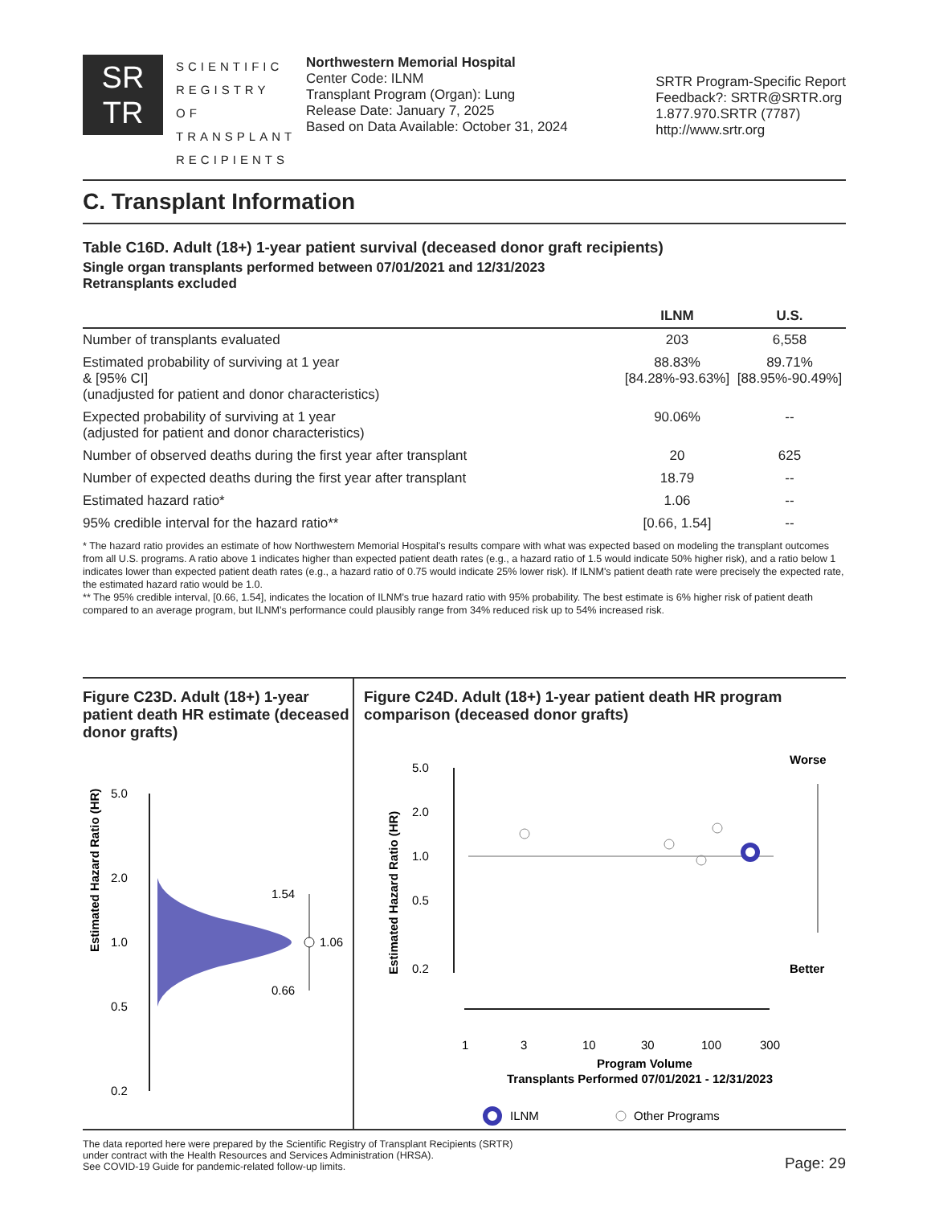SR
TR
SCIENTIFIC
REGISTRY OF
TRANSPLANT
RECIPIENTS
Northwestern Memorial Hospital
Center Code: ILNM
Transplant Program (Organ): Lung
Release Date: January 7, 2025
Based on Data Available: October 31, 2024
SRTR Program-Specific Report
Feedback?: SRTR@SRTR.org
1.877.970.SRTR (7787)
http://www.srtr.org
C. Transplant Information
Table C16D. Adult (18+) 1-year patient survival (deceased donor graft recipients)
Single organ transplants performed between 07/01/2021 and 12/31/2023
Retransplants excluded
| | ILNM | U.S. |
| --- | --- | --- |
| Number of transplants evaluated | 203 | 6,558 |
| Estimated probability of surviving at 1 year & [95% CI] (unadjusted for patient and donor characteristics) | 88.83% [84.28%-93.63%] | 89.71% [88.95%-90.49%] |
| Expected probability of surviving at 1 year (adjusted for patient and donor characteristics) | 90.06% | -- |
| Number of observed deaths during the first year after transplant | 20 | 625 |
| Number of expected deaths during the first year after transplant | 18.79 | -- |
| Estimated hazard ratio* | 1.06 | -- |
| 95% credible interval for the hazard ratio** | [0.66, 1.54] | -- |
* The hazard ratio provides an estimate of how Northwestern Memorial Hospital's results compare with what was expected based on modeling the transplant outcomes from all U.S. programs. A ratio above 1 indicates higher than expected patient death rates (e.g., a hazard ratio of 1.5 would indicate 50% higher risk), and a ratio below 1 indicates lower than expected patient death rates (e.g., a hazard ratio of 0.75 would indicate 25% lower risk). If ILNM's patient death rate were precisely the expected rate, the estimated hazard ratio would be 1.0.
** The 95% credible interval, [0.66, 1.54], indicates the location of ILNM's true hazard ratio with 95% probability. The best estimate is 6% higher risk of patient death compared to an average program, but ILNM's performance could plausibly range from 34% reduced risk up to 54% increased risk.
Figure C23D. Adult (18+) 1-year patient death HR estimate (deceased donor grafts)
Estimated Hazard Ratio (HR)
5.0
2.0
1.0
0.5
0.2
1.54
1.06
0.66
Figure C24D. Adult (18+) 1-year patient death HR program comparison (deceased donor grafts)
Estimated Hazard Ratio (HR)
5.0
2.0
1.0
0.5
0.2
Worse
Better
1
3
10
30
100
300
Program Volume
Transplants Performed 07/01/2021 - 12/31/2023
ILNM
Other Programs
The data reported here were prepared by the Scientific Registry of Transplant Recipients (SRTR)
under contract with the Health Resources and Services Administration (HRSA).
See COVID-19 Guide for pandemic-related follow-up limits.
Page: 29